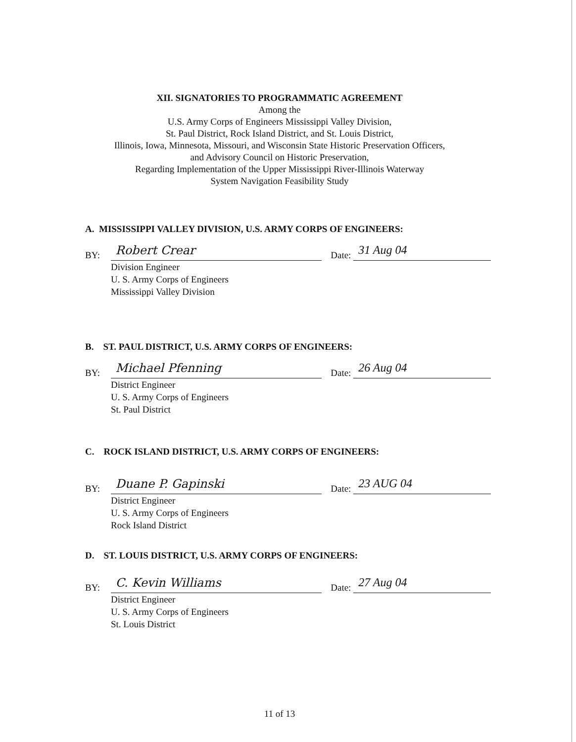XII. SIGNATORIES TO PROGRAMMATIC AGREEMENT
Among the
U.S. Army Corps of Engineers Mississippi Valley Division,
St. Paul District, Rock Island District, and St. Louis District,
Illinois, Iowa, Minnesota, Missouri, and Wisconsin State Historic Preservation Officers,
and Advisory Council on Historic Preservation,
Regarding Implementation of the Upper Mississippi River-Illinois Waterway
System Navigation Feasibility Study
A. MISSISSIPPI VALLEY DIVISION, U.S. ARMY CORPS OF ENGINEERS:
BY: Robert Crear Date: 31 Aug 04
Division Engineer
U. S. Army Corps of Engineers
Mississippi Valley Division
B. ST. PAUL DISTRICT, U.S. ARMY CORPS OF ENGINEERS:
BY: Michael Pfenning Date: 26 Aug 04
District Engineer
U. S. Army Corps of Engineers
St. Paul District
C. ROCK ISLAND DISTRICT, U.S. ARMY CORPS OF ENGINEERS:
BY: Duane P. Gapinski Date: 23 AUG 04
District Engineer
U. S. Army Corps of Engineers
Rock Island District
D. ST. LOUIS DISTRICT, U.S. ARMY CORPS OF ENGINEERS:
BY: C. Kevin Williams Date: 27 Aug 04
District Engineer
U. S. Army Corps of Engineers
St. Louis District
11 of 13